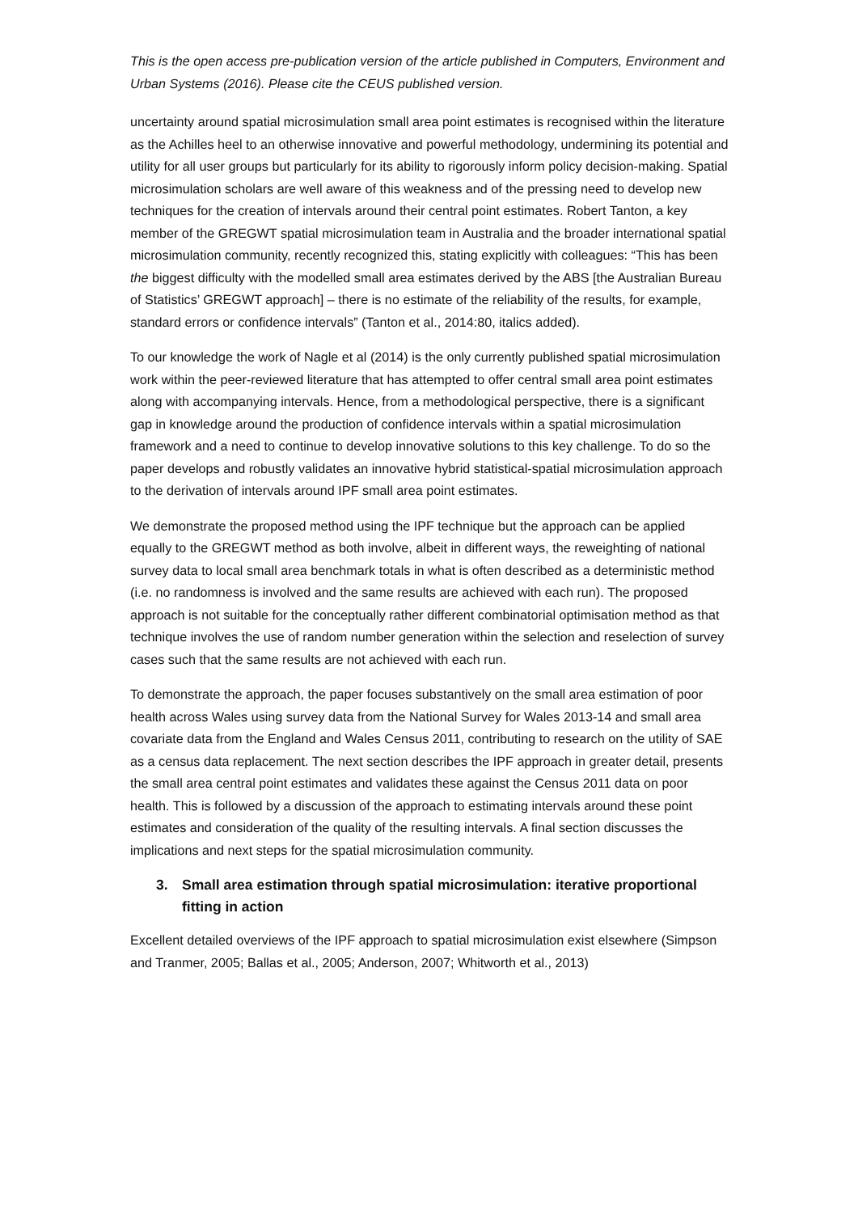This is the open access pre-publication version of the article published in Computers, Environment and Urban Systems (2016). Please cite the CEUS published version.
uncertainty around spatial microsimulation small area point estimates is recognised within the literature as the Achilles heel to an otherwise innovative and powerful methodology, undermining its potential and utility for all user groups but particularly for its ability to rigorously inform policy decision-making. Spatial microsimulation scholars are well aware of this weakness and of the pressing need to develop new techniques for the creation of intervals around their central point estimates. Robert Tanton, a key member of the GREGWT spatial microsimulation team in Australia and the broader international spatial microsimulation community, recently recognized this, stating explicitly with colleagues: “This has been the biggest difficulty with the modelled small area estimates derived by the ABS [the Australian Bureau of Statistics’ GREGWT approach] – there is no estimate of the reliability of the results, for example, standard errors or confidence intervals” (Tanton et al., 2014:80, italics added).
To our knowledge the work of Nagle et al (2014) is the only currently published spatial microsimulation work within the peer-reviewed literature that has attempted to offer central small area point estimates along with accompanying intervals. Hence, from a methodological perspective, there is a significant gap in knowledge around the production of confidence intervals within a spatial microsimulation framework and a need to continue to develop innovative solutions to this key challenge. To do so the paper develops and robustly validates an innovative hybrid statistical-spatial microsimulation approach to the derivation of intervals around IPF small area point estimates.
We demonstrate the proposed method using the IPF technique but the approach can be applied equally to the GREGWT method as both involve, albeit in different ways, the reweighting of national survey data to local small area benchmark totals in what is often described as a deterministic method (i.e. no randomness is involved and the same results are achieved with each run). The proposed approach is not suitable for the conceptually rather different combinatorial optimisation method as that technique involves the use of random number generation within the selection and reselection of survey cases such that the same results are not achieved with each run.
To demonstrate the approach, the paper focuses substantively on the small area estimation of poor health across Wales using survey data from the National Survey for Wales 2013-14 and small area covariate data from the England and Wales Census 2011, contributing to research on the utility of SAE as a census data replacement. The next section describes the IPF approach in greater detail, presents the small area central point estimates and validates these against the Census 2011 data on poor health. This is followed by a discussion of the approach to estimating intervals around these point estimates and consideration of the quality of the resulting intervals. A final section discusses the implications and next steps for the spatial microsimulation community.
3. Small area estimation through spatial microsimulation: iterative proportional fitting in action
Excellent detailed overviews of the IPF approach to spatial microsimulation exist elsewhere (Simpson and Tranmer, 2005; Ballas et al., 2005; Anderson, 2007; Whitworth et al., 2013)